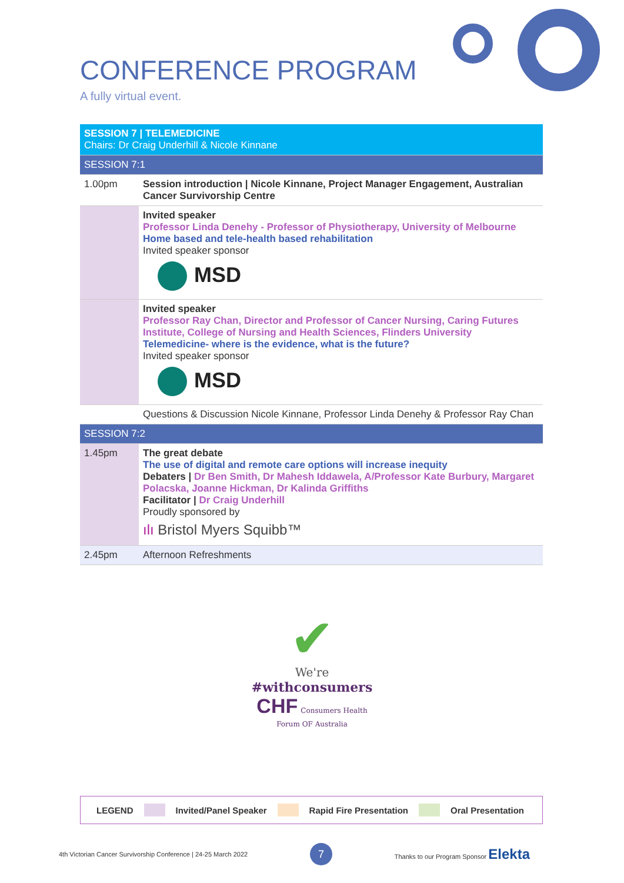CONFERENCE PROGRAM
A fully virtual event.
| SESSION 7 / TELEMEDICINE Chairs: Dr Craig Underhill & Nicole Kinnane | |
| SESSION 7:1 | |
| 1.00pm | Session introduction / Nicole Kinnane, Project Manager Engagement, Australian Cancer Survivorship Centre |
| | Invited speaker Professor Linda Denehy - Professor of Physiotherapy, University of Melbourne Home based and tele-health based rehabilitation Invited speaker sponsor MSD |
| | Invited speaker Professor Ray Chan, Director and Professor of Cancer Nursing, Caring Futures Institute, College of Nursing and Health Sciences, Flinders University Telemedicine- where is the evidence, what is the future? Invited speaker sponsor MSD |
| | Questions & Discussion Nicole Kinnane, Professor Linda Denehy & Professor Ray Chan |
| SESSION 7:2 | |
| 1.45pm | The great debate The use of digital and remote care options will increase inequity Debaters / Dr Ben Smith, Dr Mahesh Iddawela, A/Professor Kate Burbury, Margaret Polacska, Joanne Hickman, Dr Kalinda Griffiths Facilitator / Dr Craig Underhill Proudly sponsored by ılı Bristol Myers Squibb™ |
| 2.45pm | Afternoon Refreshments |
✔
We're
#withconsumers
CHF Consumers Health
Forum OF Australia
LEGEND Invited/Panel Speaker Rapid Fire Presentation Oral Presentation
4th Victorian Cancer Survivorship Conference | 24-25 March 2022 7 Thanks to our Program Sponsor Elekta